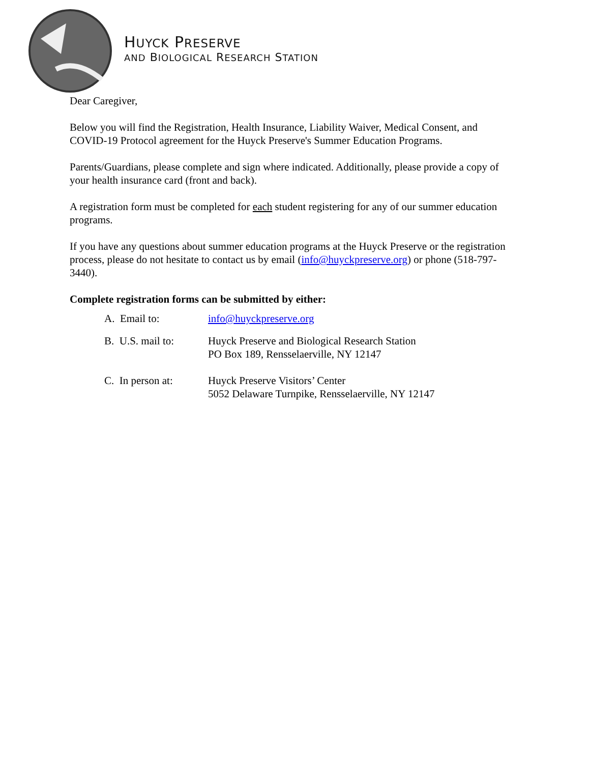HUYCK PRESERVE
AND BIOLOGICAL RESEARCH STATION
Dear Caregiver,
Below you will find the Registration, Health Insurance, Liability Waiver, Medical Consent, and COVID-19 Protocol agreement for the Huyck Preserve's Summer Education Programs.
Parents/Guardians, please complete and sign where indicated. Additionally, please provide a copy of your health insurance card (front and back).
A registration form must be completed for each student registering for any of our summer education programs.
If you have any questions about summer education programs at the Huyck Preserve or the registration process, please do not hesitate to contact us by email (info@huyckpreserve.org) or phone (518-797-3440).
Complete registration forms can be submitted by either:
A. Email to: info@huyckpreserve.org
B. U.S. mail to:
Huyck Preserve and Biological Research Station
PO Box 189, Rensselaerville, NY 12147
C. In person at:
Huyck Preserve Visitors’ Center
5052 Delaware Turnpike, Rensselaerville, NY 12147